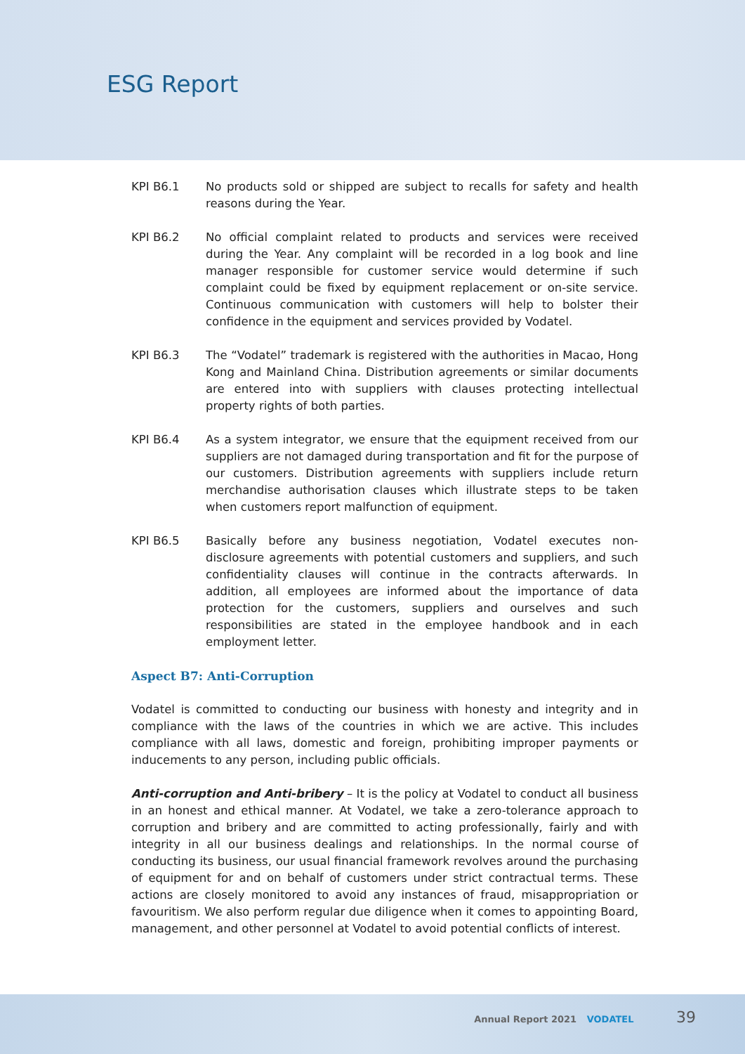ESG Report
KPI B6.1 No products sold or shipped are subject to recalls for safety and health reasons during the Year.
KPI B6.2 No official complaint related to products and services were received during the Year. Any complaint will be recorded in a log book and line manager responsible for customer service would determine if such complaint could be fixed by equipment replacement or on-site service. Continuous communication with customers will help to bolster their confidence in the equipment and services provided by Vodatel.
KPI B6.3 The “Vodatel” trademark is registered with the authorities in Macao, Hong Kong and Mainland China. Distribution agreements or similar documents are entered into with suppliers with clauses protecting intellectual property rights of both parties.
KPI B6.4 As a system integrator, we ensure that the equipment received from our suppliers are not damaged during transportation and fit for the purpose of our customers. Distribution agreements with suppliers include return merchandise authorisation clauses which illustrate steps to be taken when customers report malfunction of equipment.
KPI B6.5 Basically before any business negotiation, Vodatel executes non-disclosure agreements with potential customers and suppliers, and such confidentiality clauses will continue in the contracts afterwards. In addition, all employees are informed about the importance of data protection for the customers, suppliers and ourselves and such responsibilities are stated in the employee handbook and in each employment letter.
Aspect B7: Anti-Corruption
Vodatel is committed to conducting our business with honesty and integrity and in compliance with the laws of the countries in which we are active. This includes compliance with all laws, domestic and foreign, prohibiting improper payments or inducements to any person, including public officials.
Anti-corruption and Anti-bribery – It is the policy at Vodatel to conduct all business in an honest and ethical manner. At Vodatel, we take a zero-tolerance approach to corruption and bribery and are committed to acting professionally, fairly and with integrity in all our business dealings and relationships. In the normal course of conducting its business, our usual financial framework revolves around the purchasing of equipment for and on behalf of customers under strict contractual terms. These actions are closely monitored to avoid any instances of fraud, misappropriation or favouritism. We also perform regular due diligence when it comes to appointing Board, management, and other personnel at Vodatel to avoid potential conflicts of interest.
Annual Report 2021 VODATEL 39